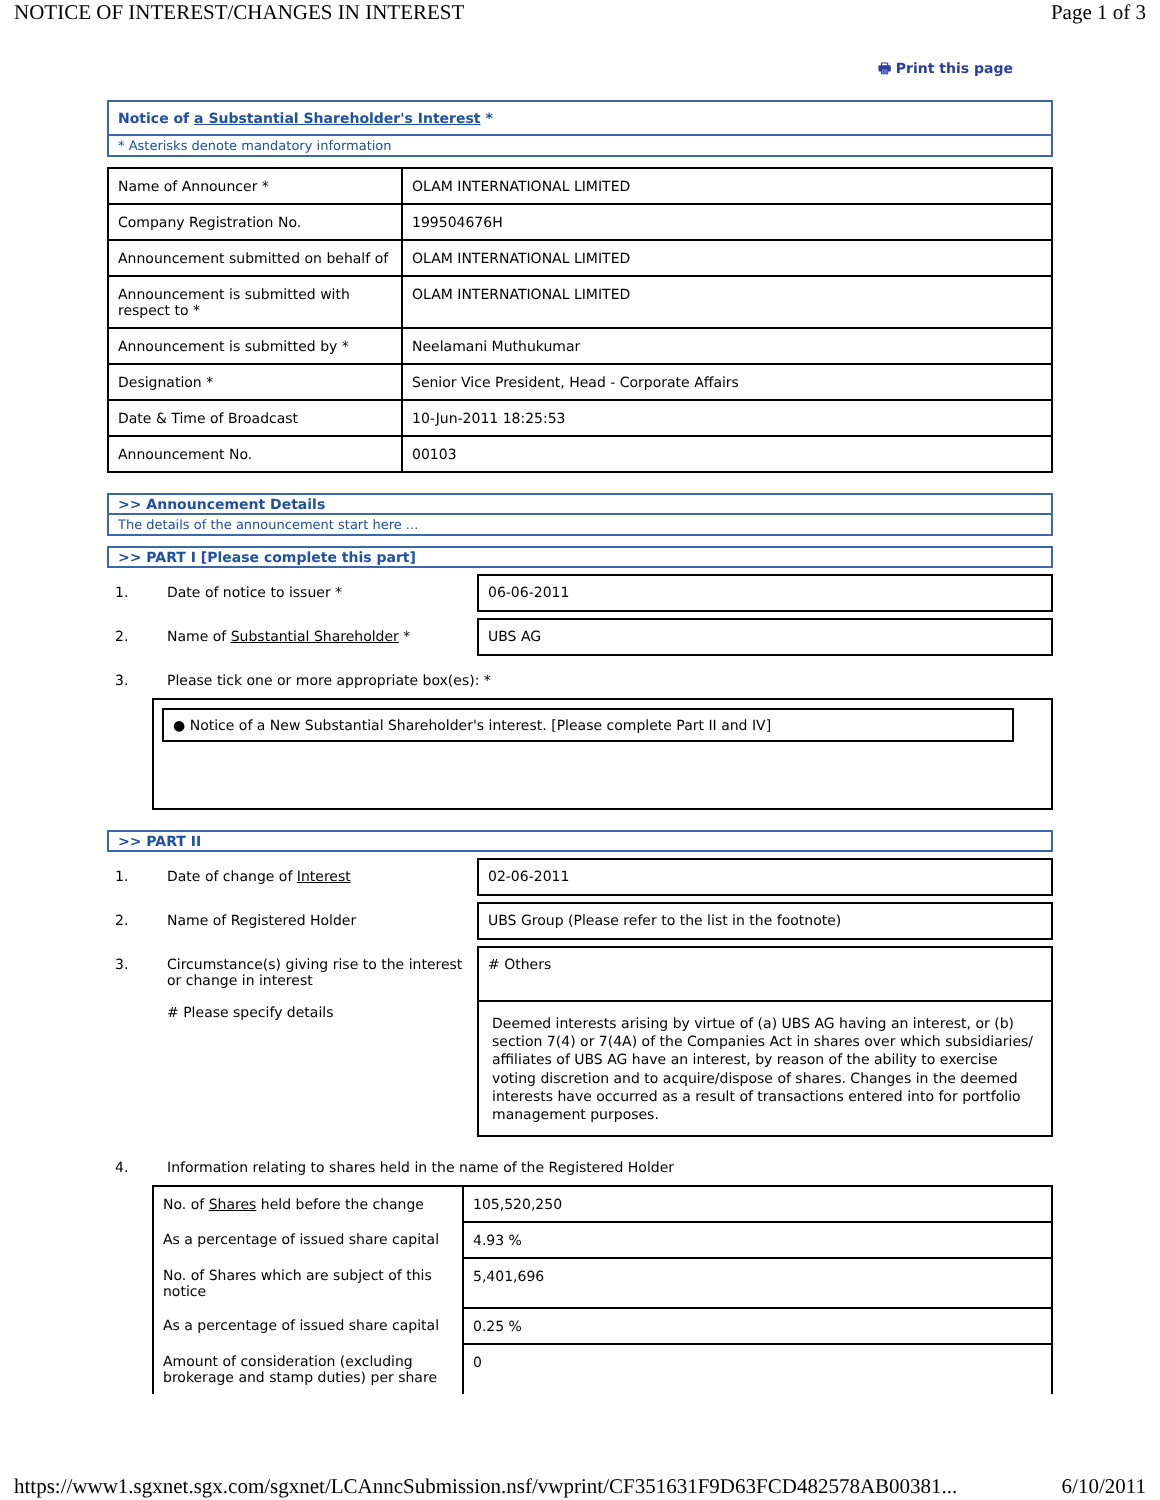NOTICE OF INTEREST/CHANGES IN INTEREST Page 1 of 3
🖶 Print this page
Notice of a Substantial Shareholder's Interest *
* Asterisks denote mandatory information
| Name of Announcer * | OLAM INTERNATIONAL LIMITED |
| Company Registration No. | 199504676H |
| Announcement submitted on behalf of | OLAM INTERNATIONAL LIMITED |
| Announcement is submitted with respect to * | OLAM INTERNATIONAL LIMITED |
| Announcement is submitted by * | Neelamani Muthukumar |
| Designation * | Senior Vice President, Head - Corporate Affairs |
| Date & Time of Broadcast | 10-Jun-2011 18:25:53 |
| Announcement No. | 00103 |
>> Announcement Details
The details of the announcement start here ...
>> PART I [Please complete this part]
1. Date of notice to issuer * 06-06-2011
2. Name of Substantial Shareholder * UBS AG
3. Please tick one or more appropriate box(es): *
● Notice of a New Substantial Shareholder's interest. [Please complete Part II and IV]
>> PART II
1. Date of change of Interest 02-06-2011
2. Name of Registered Holder UBS Group (Please refer to the list in the footnote)
3. Circumstance(s) giving rise to the interest or change in interest
# Please specify details
# Others
Deemed interests arising by virtue of (a) UBS AG having an interest, or (b) section 7(4) or 7(4A) of the Companies Act in shares over which subsidiaries/ affiliates of UBS AG have an interest, by reason of the ability to exercise voting discretion and to acquire/dispose of shares. Changes in the deemed interests have occurred as a result of transactions entered into for portfolio management purposes.
4. Information relating to shares held in the name of the Registered Holder
| No. of Shares held before the change | 105,520,250 |
| As a percentage of issued share capital | 4.93 % |
| No. of Shares which are subject of this notice | 5,401,696 |
| As a percentage of issued share capital | 0.25 % |
| Amount of consideration (excluding brokerage and stamp duties) per share | 0 |
https://www1.sgxnet.sgx.com/sgxnet/LCAnncSubmission.nsf/vwprint/CF351631F9D63FCD482578AB00381... 6/10/2011